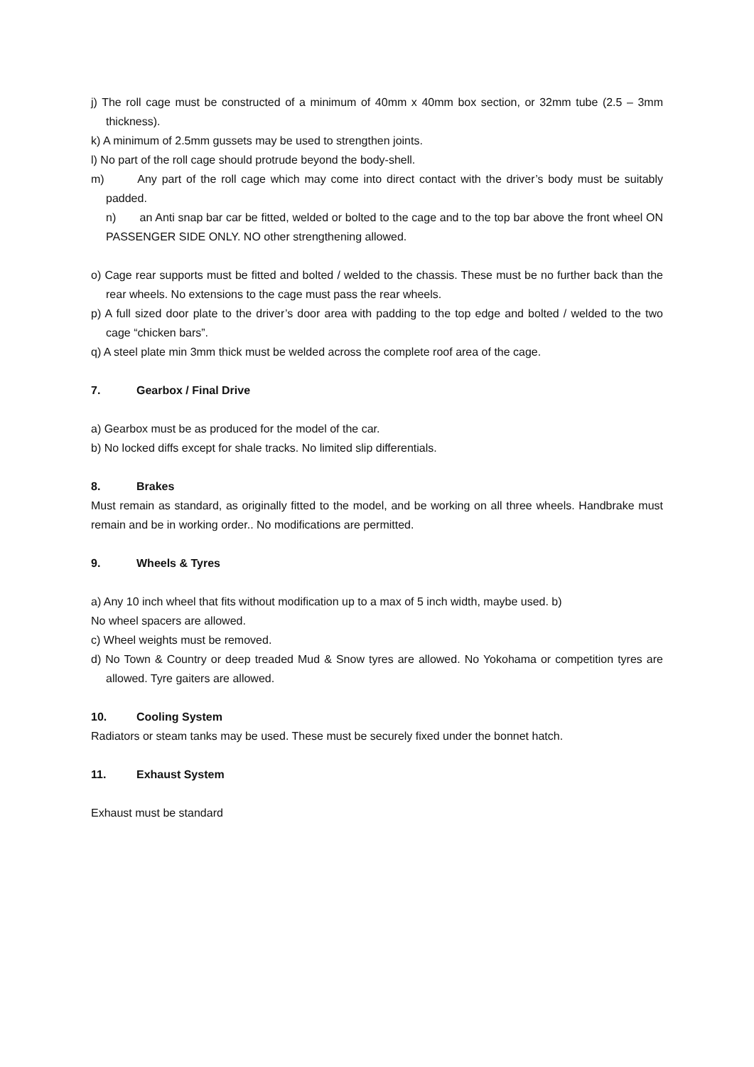j) The roll cage must be constructed of a minimum of 40mm x 40mm box section, or 32mm tube (2.5 – 3mm thickness).
k) A minimum of 2.5mm gussets may be used to strengthen joints.
l) No part of the roll cage should protrude beyond the body-shell.
m) Any part of the roll cage which may come into direct contact with the driver’s body must be suitably padded.
n) an Anti snap bar car be fitted, welded or bolted to the cage and to the top bar above the front wheel ON PASSENGER SIDE ONLY. NO other strengthening allowed.
o) Cage rear supports must be fitted and bolted / welded to the chassis. These must be no further back than the rear wheels. No extensions to the cage must pass the rear wheels.
p) A full sized door plate to the driver’s door area with padding to the top edge and bolted / welded to the two cage “chicken bars”.
q) A steel plate min 3mm thick must be welded across the complete roof area of the cage.
7. Gearbox / Final Drive
a) Gearbox must be as produced for the model of the car.
b) No locked diffs except for shale tracks. No limited slip differentials.
8. Brakes
Must remain as standard, as originally fitted to the model, and be working on all three wheels. Handbrake must remain and be in working order.. No modifications are permitted.
9. Wheels & Tyres
a) Any 10 inch wheel that fits without modification up to a max of 5 inch width, maybe used. b)
No wheel spacers are allowed.
c) Wheel weights must be removed.
d) No Town & Country or deep treaded Mud & Snow tyres are allowed. No Yokohama or competition tyres are allowed. Tyre gaiters are allowed.
10. Cooling System
Radiators or steam tanks may be used. These must be securely fixed under the bonnet hatch.
11. Exhaust System
Exhaust must be standard